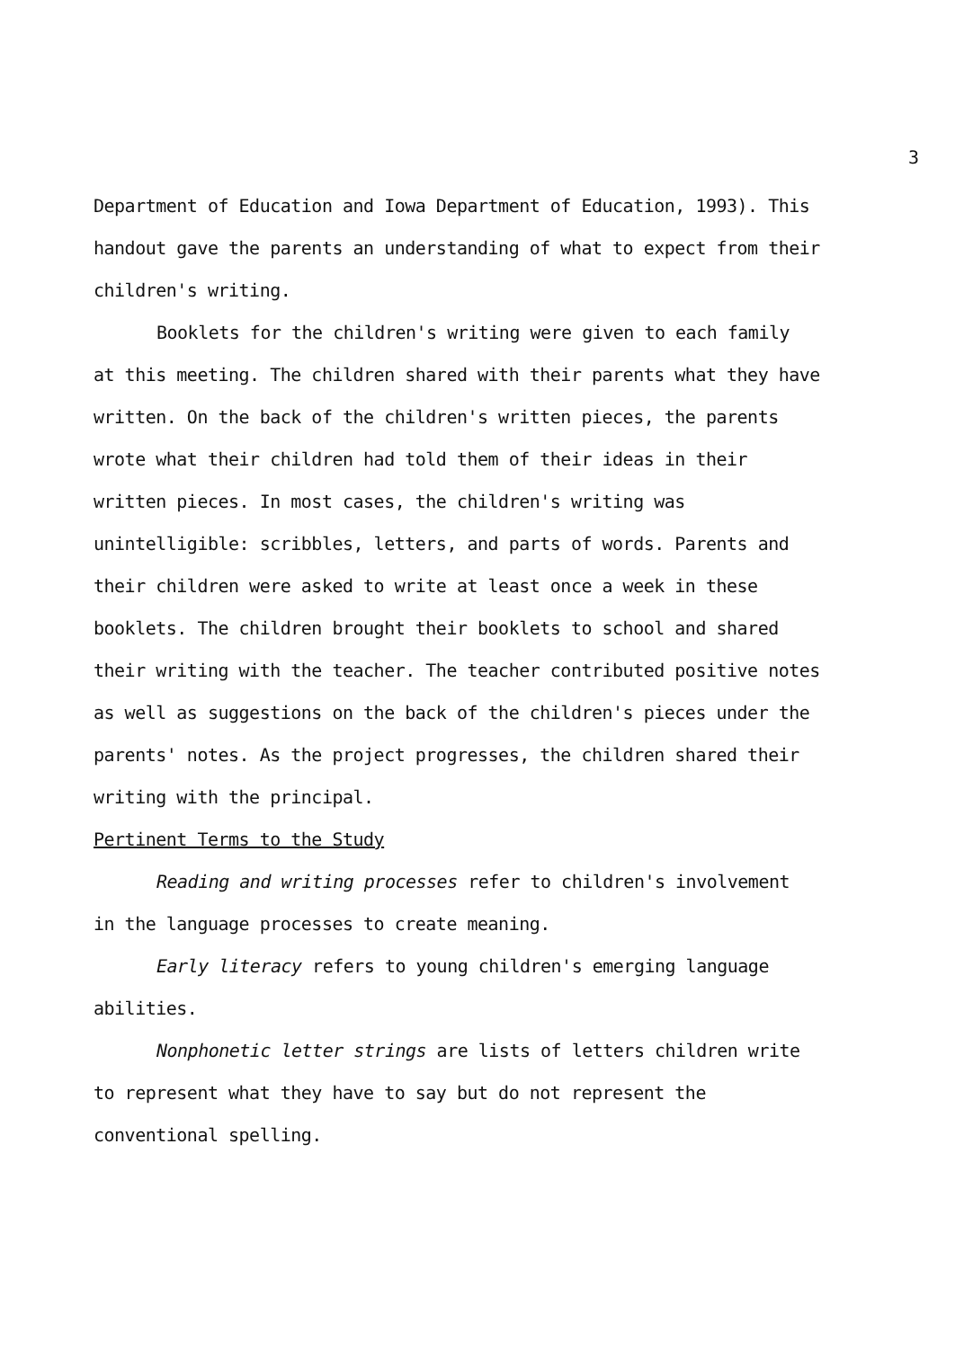3
Department of Education and Iowa Department of Education, 1993). This handout gave the parents an understanding of what to expect from their children's writing.
Booklets for the children's writing were given to each family at this meeting. The children shared with their parents what they have written. On the back of the children's written pieces, the parents wrote what their children had told them of their ideas in their written pieces. In most cases, the children's writing was unintelligible: scribbles, letters, and parts of words. Parents and their children were asked to write at least once a week in these booklets. The children brought their booklets to school and shared their writing with the teacher. The teacher contributed positive notes as well as suggestions on the back of the children's pieces under the parents' notes. As the project progresses, the children shared their writing with the principal.
Pertinent Terms to the Study
Reading and writing processes refer to children's involvement in the language processes to create meaning.
Early literacy refers to young children's emerging language abilities.
Nonphonetic letter strings are lists of letters children write to represent what they have to say but do not represent the conventional spelling.